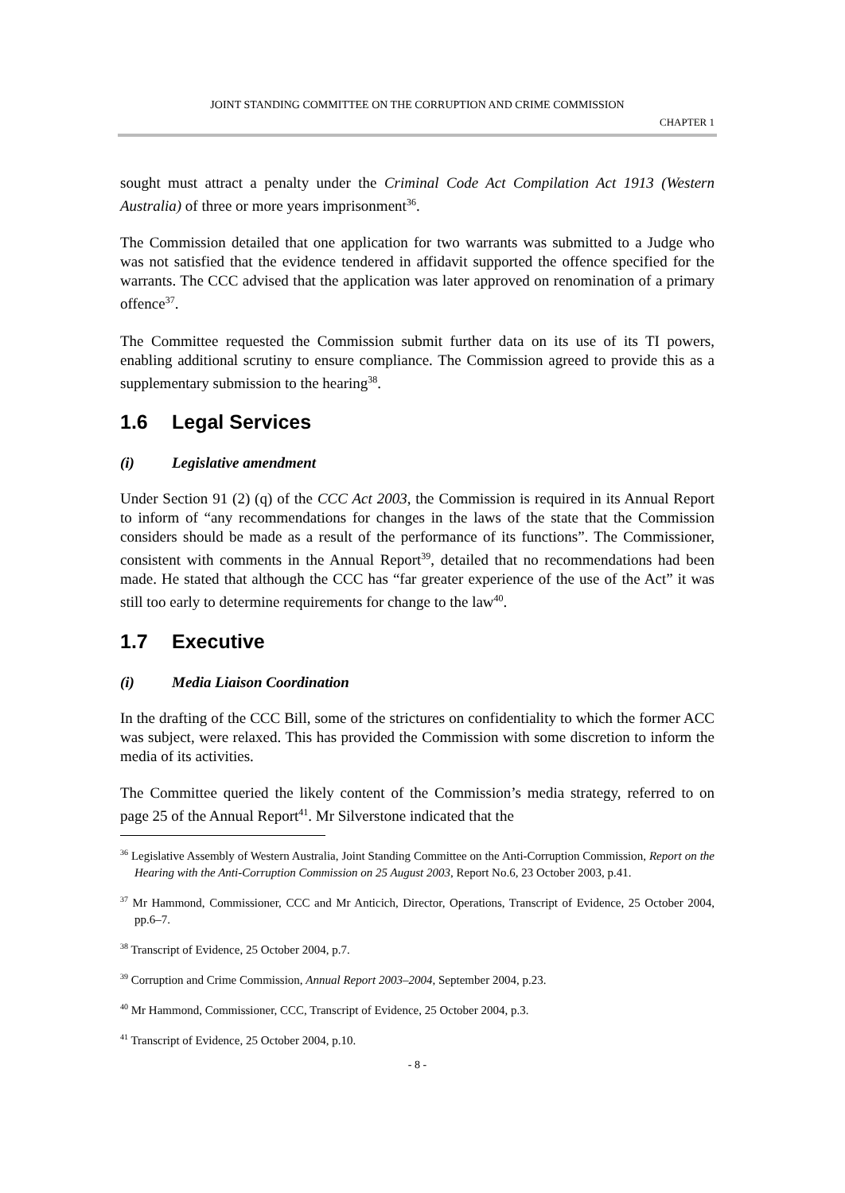JOINT STANDING COMMITTEE ON THE CORRUPTION AND CRIME COMMISSION
CHAPTER 1
sought must attract a penalty under the Criminal Code Act Compilation Act 1913 (Western Australia) of three or more years imprisonment<sup>36</sup>.
The Commission detailed that one application for two warrants was submitted to a Judge who was not satisfied that the evidence tendered in affidavit supported the offence specified for the warrants. The CCC advised that the application was later approved on renomination of a primary offence<sup>37</sup>.
The Committee requested the Commission submit further data on its use of its TI powers, enabling additional scrutiny to ensure compliance. The Commission agreed to provide this as a supplementary submission to the hearing<sup>38</sup>.
1.6 Legal Services
(i) Legislative amendment
Under Section 91 (2) (q) of the CCC Act 2003, the Commission is required in its Annual Report to inform of “any recommendations for changes in the laws of the state that the Commission considers should be made as a result of the performance of its functions”. The Commissioner, consistent with comments in the Annual Report<sup>39</sup>, detailed that no recommendations had been made. He stated that although the CCC has “far greater experience of the use of the Act” it was still too early to determine requirements for change to the law<sup>40</sup>.
1.7 Executive
(i) Media Liaison Coordination
In the drafting of the CCC Bill, some of the strictures on confidentiality to which the former ACC was subject, were relaxed. This has provided the Commission with some discretion to inform the media of its activities.
The Committee queried the likely content of the Commission’s media strategy, referred to on page 25 of the Annual Report<sup>41</sup>. Mr Silverstone indicated that the
<sup>36</sup> Legislative Assembly of Western Australia, Joint Standing Committee on the Anti-Corruption Commission, Report on the Hearing with the Anti-Corruption Commission on 25 August 2003, Report No.6, 23 October 2003, p.41.
<sup>37</sup> Mr Hammond, Commissioner, CCC and Mr Anticich, Director, Operations, Transcript of Evidence, 25 October 2004, pp.6–7.
<sup>38</sup> Transcript of Evidence, 25 October 2004, p.7.
<sup>39</sup> Corruption and Crime Commission, Annual Report 2003–2004, September 2004, p.23.
<sup>40</sup> Mr Hammond, Commissioner, CCC, Transcript of Evidence, 25 October 2004, p.3.
<sup>41</sup> Transcript of Evidence, 25 October 2004, p.10.
- 8 -